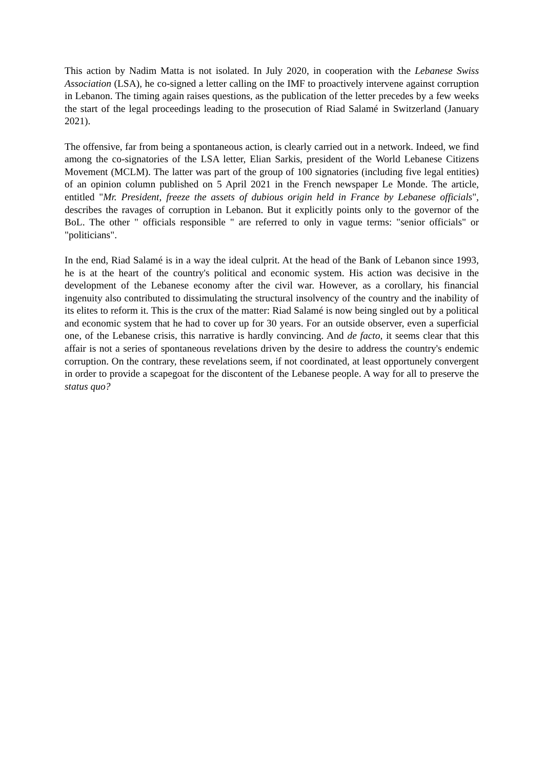This action by Nadim Matta is not isolated. In July 2020, in cooperation with the Lebanese Swiss Association (LSA), he co-signed a letter calling on the IMF to proactively intervene against corruption in Lebanon. The timing again raises questions, as the publication of the letter precedes by a few weeks the start of the legal proceedings leading to the prosecution of Riad Salamé in Switzerland (January 2021).
The offensive, far from being a spontaneous action, is clearly carried out in a network. Indeed, we find among the co-signatories of the LSA letter, Elian Sarkis, president of the World Lebanese Citizens Movement (MCLM). The latter was part of the group of 100 signatories (including five legal entities) of an opinion column published on 5 April 2021 in the French newspaper Le Monde. The article, entitled "Mr. President, freeze the assets of dubious origin held in France by Lebanese officials", describes the ravages of corruption in Lebanon. But it explicitly points only to the governor of the BoL. The other " officials responsible " are referred to only in vague terms: "senior officials" or "politicians".
In the end, Riad Salamé is in a way the ideal culprit. At the head of the Bank of Lebanon since 1993, he is at the heart of the country's political and economic system. His action was decisive in the development of the Lebanese economy after the civil war. However, as a corollary, his financial ingenuity also contributed to dissimulating the structural insolvency of the country and the inability of its elites to reform it. This is the crux of the matter: Riad Salamé is now being singled out by a political and economic system that he had to cover up for 30 years. For an outside observer, even a superficial one, of the Lebanese crisis, this narrative is hardly convincing. And de facto, it seems clear that this affair is not a series of spontaneous revelations driven by the desire to address the country's endemic corruption. On the contrary, these revelations seem, if not coordinated, at least opportunely convergent in order to provide a scapegoat for the discontent of the Lebanese people. A way for all to preserve the status quo?